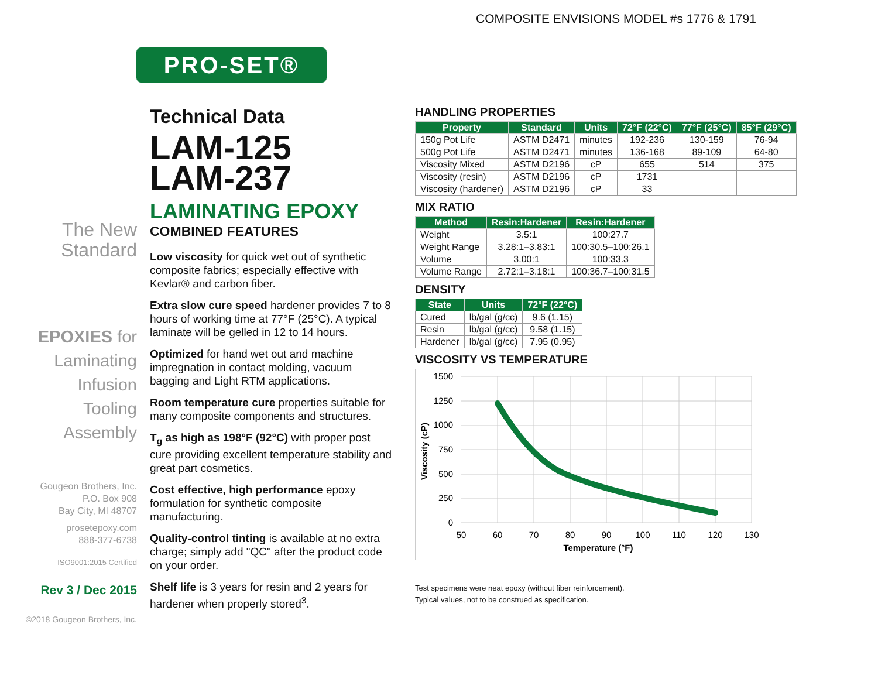COMPOSITE ENVISIONS MODEL #s 1776 & 1791
PRO-SET®
The New
Standard
EPOXIES for
Laminating
Infusion
Tooling
Assembly
Gougeon Brothers, Inc.
P.O. Box 908
Bay City, MI 48707
prosetepoxy.com
888-377-6738
ISO9001:2015 Certified
Rev 3 / Dec 2015
©2018 Gougeon Brothers, Inc.
Technical Data
LAM-125
LAM-237
LAMINATING EPOXY
COMBINED FEATURES
Low viscosity for quick wet out of synthetic composite fabrics; especially effective with Kevlar® and carbon fiber.
Extra slow cure speed hardener provides 7 to 8 hours of working time at 77°F (25°C). A typical laminate will be gelled in 12 to 14 hours.
Optimized for hand wet out and machine impregnation in contact molding, vacuum bagging and Light RTM applications.
Room temperature cure properties suitable for many composite components and structures.
T<sub>g</sub> as high as 198°F (92°C) with proper post cure providing excellent temperature stability and great part cosmetics.
Cost effective, high performance epoxy formulation for synthetic composite manufacturing.
Quality-control tinting is available at no extra charge; simply add "QC" after the product code on your order.
Shelf life is 3 years for resin and 2 years for hardener when properly stored<sup>3</sup>.
HANDLING PROPERTIES
| Property | Standard | Units | 72°F (22°C) | 77°F (25°C) | 85°F (29°C) |
| --- | --- | --- | --- | --- | --- |
| 150g Pot Life | ASTM D2471 | minutes | 192-236 | 130-159 | 76-94 |
| 500g Pot Life | ASTM D2471 | minutes | 136-168 | 89-109 | 64-80 |
| Viscosity Mixed | ASTM D2196 | cP | 655 | 514 | 375 |
| Viscosity (resin) | ASTM D2196 | cP | 1731 | | |
| Viscosity (hardener) | ASTM D2196 | cP | 33 | | |
MIX RATIO
| Method | Resin:Hardener | Resin:Hardener |
| --- | --- | --- |
| Weight | 3.5:1 | 100:27.7 |
| Weight Range | 3.28:1–3.83:1 | 100:30.5–100:26.1 |
| Volume | 3.00:1 | 100:33.3 |
| Volume Range | 2.72:1–3.18:1 | 100:36.7–100:31.5 |
DENSITY
| State | Units | 72°F (22°C) |
| --- | --- | --- |
| Cured | lb/gal (g/cc) | 9.6 (1.15) |
| Resin | lb/gal (g/cc) | 9.58 (1.15) |
| Hardener | lb/gal (g/cc) | 7.95 (0.95) |
VISCOSITY VS TEMPERATURE
1500
1250
1000
750
500
250
0
50
60
70
80
90
100
110
120
130
Temperature (°F)
Viscosity (cP)
Test specimens were neat epoxy (without fiber reinforcement).
Typical values, not to be construed as specification.